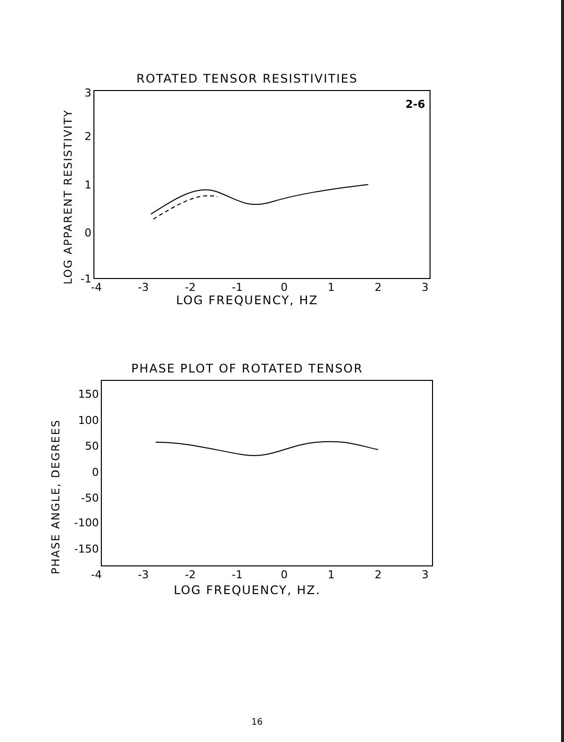ROTATED TENSOR RESISTIVITIES
LOG APPARENT RESISTIVITY
3
2
1
0
-1
2-6
-4
-3
-2
-1
0
1
2
3
LOG FREQUENCY, HZ
PHASE PLOT OF ROTATED TENSOR
PHASE ANGLE, DEGREES
150
100
50
0
-50
-100
-150
-4
-3
-2
-1
0
1
2
3
LOG FREQUENCY, HZ.
16